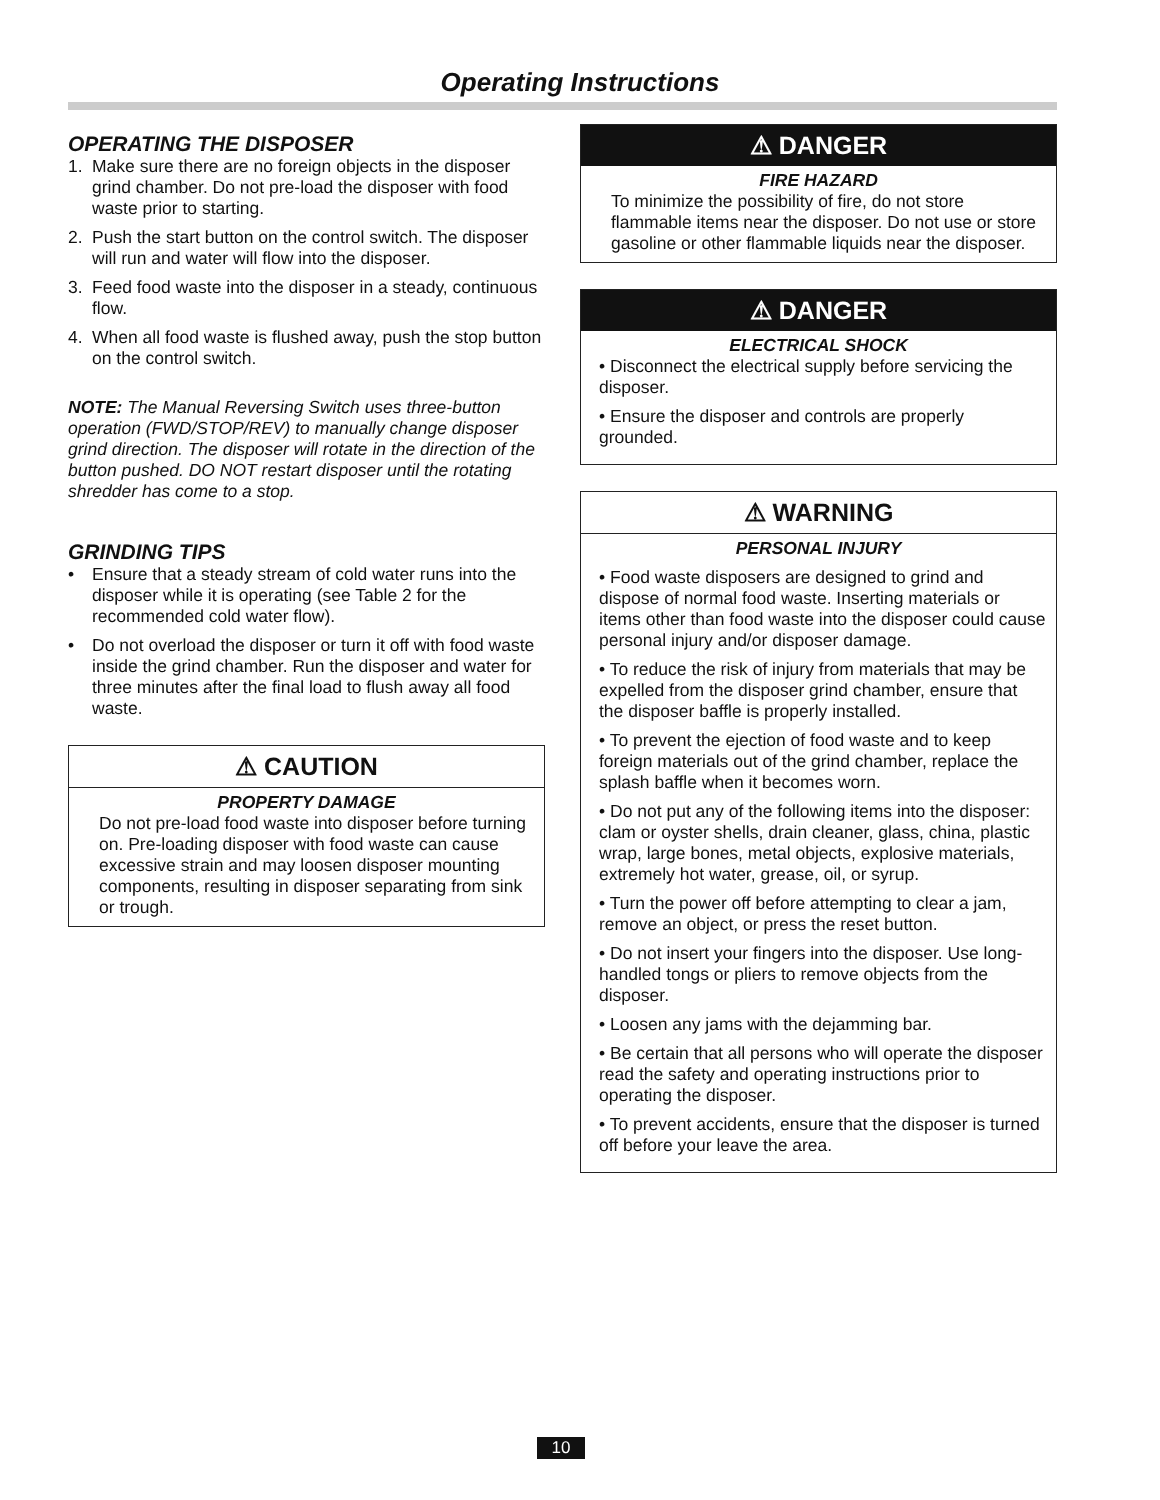Operating Instructions
OPERATING THE DISPOSER
1. Make sure there are no foreign objects in the disposer grind chamber. Do not pre-load the disposer with food waste prior to starting.
2. Push the start button on the control switch. The disposer will run and water will flow into the disposer.
3. Feed food waste into the disposer in a steady, continuous flow.
4. When all food waste is flushed away, push the stop button on the control switch.
NOTE: The Manual Reversing Switch uses three-button operation (FWD/STOP/REV) to manually change disposer grind direction. The disposer will rotate in the direction of the button pushed. DO NOT restart disposer until the rotating shredder has come to a stop.
GRINDING TIPS
• Ensure that a steady stream of cold water runs into the disposer while it is operating (see Table 2 for the recommended cold water flow).
• Do not overload the disposer or turn it off with food waste inside the grind chamber. Run the disposer and water for three minutes after the final load to flush away all food waste.
⚠ CAUTION
PROPERTY DAMAGE
Do not pre-load food waste into disposer before turning on. Pre-loading disposer with food waste can cause excessive strain and may loosen disposer mounting components, resulting in disposer separating from sink or trough.
⚠ DANGER
FIRE HAZARD
To minimize the possibility of fire, do not store flammable items near the disposer. Do not use or store gasoline or other flammable liquids near the disposer.
⚠ DANGER
ELECTRICAL SHOCK
• Disconnect the electrical supply before servicing the disposer.
• Ensure the disposer and controls are properly grounded.
⚠ WARNING
PERSONAL INJURY
• Food waste disposers are designed to grind and dispose of normal food waste. Inserting materials or items other than food waste into the disposer could cause personal injury and/or disposer damage.
• To reduce the risk of injury from materials that may be expelled from the disposer grind chamber, ensure that the disposer baffle is properly installed.
• To prevent the ejection of food waste and to keep foreign materials out of the grind chamber, replace the splash baffle when it becomes worn.
• Do not put any of the following items into the disposer: clam or oyster shells, drain cleaner, glass, china, plastic wrap, large bones, metal objects, explosive materials, extremely hot water, grease, oil, or syrup.
• Turn the power off before attempting to clear a jam, remove an object, or press the reset button.
• Do not insert your fingers into the disposer. Use long-handled tongs or pliers to remove objects from the disposer.
• Loosen any jams with the dejamming bar.
• Be certain that all persons who will operate the disposer read the safety and operating instructions prior to operating the disposer.
• To prevent accidents, ensure that the disposer is turned off before your leave the area.
10